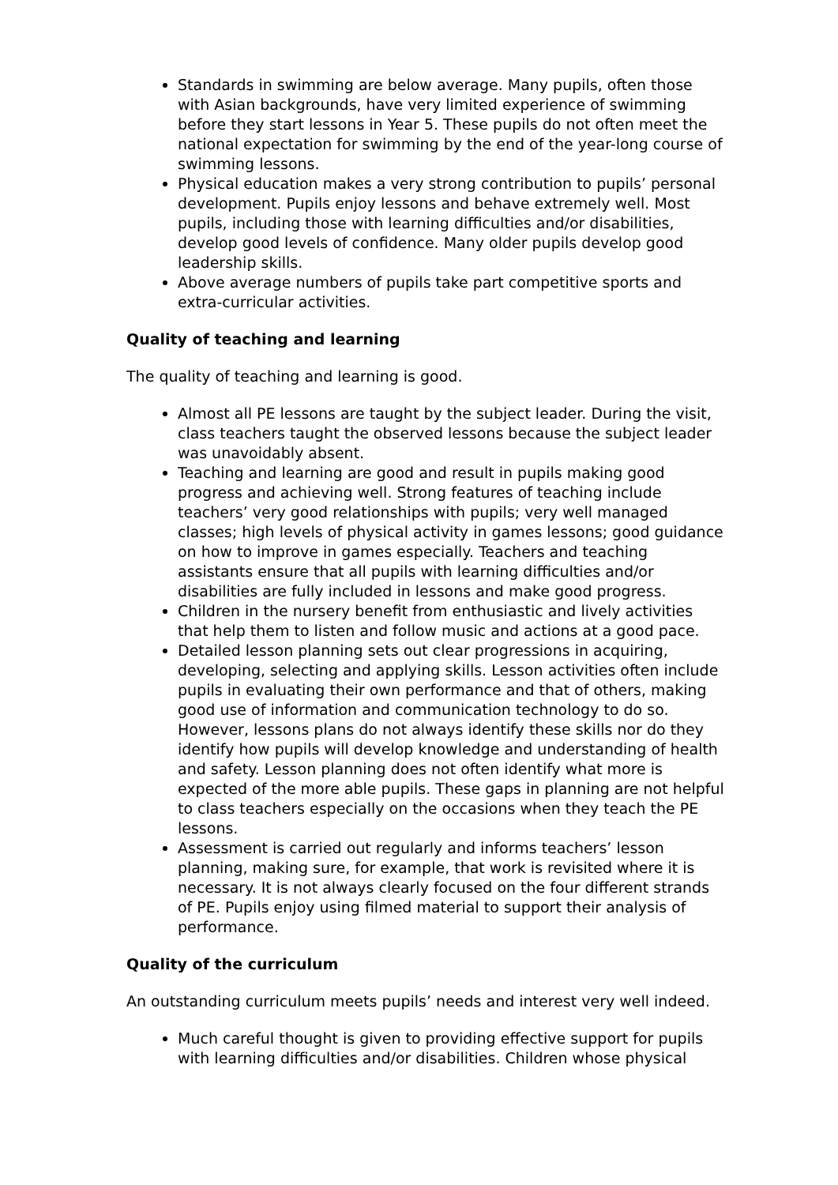Standards in swimming are below average. Many pupils, often those with Asian backgrounds, have very limited experience of swimming before they start lessons in Year 5. These pupils do not often meet the national expectation for swimming by the end of the year-long course of swimming lessons.
Physical education makes a very strong contribution to pupils’ personal development. Pupils enjoy lessons and behave extremely well. Most pupils, including those with learning difficulties and/or disabilities, develop good levels of confidence. Many older pupils develop good leadership skills.
Above average numbers of pupils take part competitive sports and extra-curricular activities.
Quality of teaching and learning
The quality of teaching and learning is good.
Almost all PE lessons are taught by the subject leader. During the visit, class teachers taught the observed lessons because the subject leader was unavoidably absent.
Teaching and learning are good and result in pupils making good progress and achieving well. Strong features of teaching include teachers’ very good relationships with pupils; very well managed classes; high levels of physical activity in games lessons; good guidance on how to improve in games especially. Teachers and teaching assistants ensure that all pupils with learning difficulties and/or disabilities are fully included in lessons and make good progress.
Children in the nursery benefit from enthusiastic and lively activities that help them to listen and follow music and actions at a good pace.
Detailed lesson planning sets out clear progressions in acquiring, developing, selecting and applying skills. Lesson activities often include pupils in evaluating their own performance and that of others, making good use of information and communication technology to do so. However, lessons plans do not always identify these skills nor do they identify how pupils will develop knowledge and understanding of health and safety. Lesson planning does not often identify what more is expected of the more able pupils. These gaps in planning are not helpful to class teachers especially on the occasions when they teach the PE lessons.
Assessment is carried out regularly and informs teachers’ lesson planning, making sure, for example, that work is revisited where it is necessary. It is not always clearly focused on the four different strands of PE. Pupils enjoy using filmed material to support their analysis of performance.
Quality of the curriculum
An outstanding curriculum meets pupils’ needs and interest very well indeed.
Much careful thought is given to providing effective support for pupils with learning difficulties and/or disabilities. Children whose physical